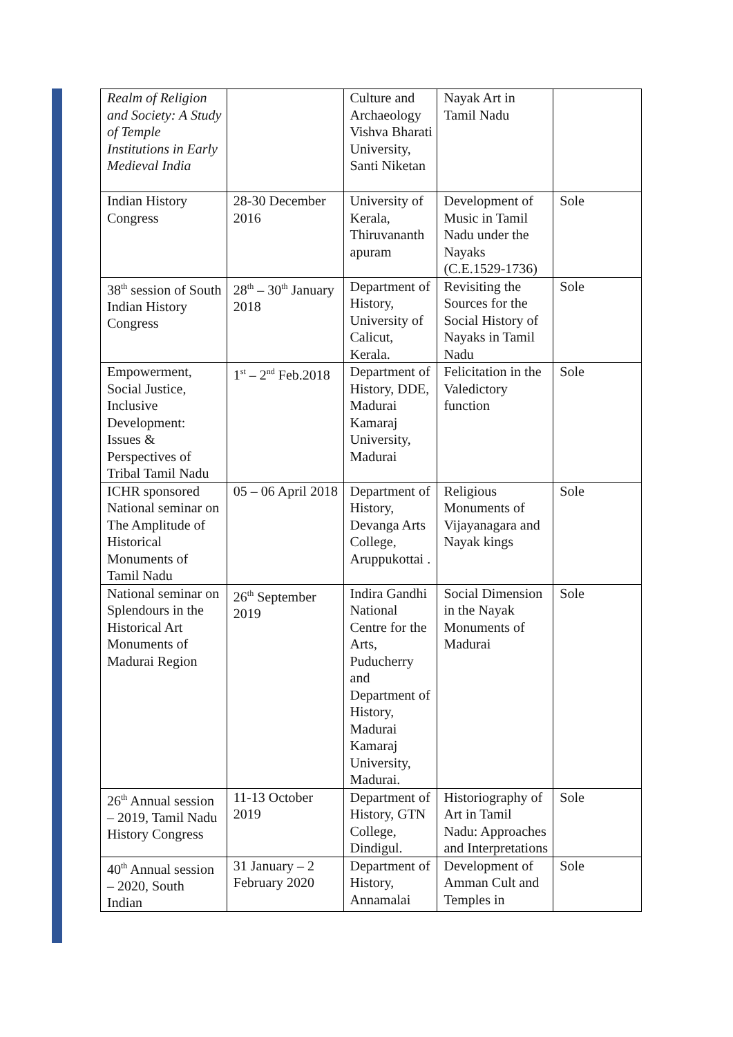| Realm of Religion and Society: A Study of Temple Institutions in Early Medieval India | | Culture and Archaeology Vishva Bharati University, Santi Niketan | Nayak Art in Tamil Nadu | |
| Indian History Congress | 28-30 December 2016 | University of Kerala, Thiruvananth apuram | Development of Music in Tamil Nadu under the Nayaks (C.E.1529-1736) | Sole |
| 38<sup>th</sup> session of South Indian History Congress | 28<sup>th</sup> – 30<sup>th</sup> January 2018 | Department of History, University of Calicut, Kerala. | Revisiting the Sources for the Social History of Nayaks in Tamil Nadu | Sole |
| Empowerment, Social Justice, Inclusive Development: Issues & Perspectives of Tribal Tamil Nadu | 1<sup>st</sup> – 2<sup>nd</sup> Feb.2018 | Department of History, DDE, Madurai Kamaraj University, Madurai | Felicitation in the Valedictory function | Sole |
| ICHR sponsored National seminar on The Amplitude of Historical Monuments of Tamil Nadu | 05 – 06 April 2018 | Department of History, Devanga Arts College, Aruppukottai . | Religious Monuments of Vijayanagara and Nayak kings | Sole |
| National seminar on Splendours in the Historical Art Monuments of Madurai Region | 26<sup>th</sup> September 2019 | Indira Gandhi National Centre for the Arts, Puducherry and Department of History, Madurai Kamaraj University, Madurai. | Social Dimension in the Nayak Monuments of Madurai | Sole |
| 26<sup>th</sup> Annual session – 2019, Tamil Nadu History Congress | 11-13 October 2019 | Department of History, GTN College, Dindigul. | Historiography of Art in Tamil Nadu: Approaches and Interpretations | Sole |
| 40<sup>th</sup> Annual session – 2020, South Indian | 31 January – 2 February 2020 | Department of History, Annamalai | Development of Amman Cult and Temples in | Sole |